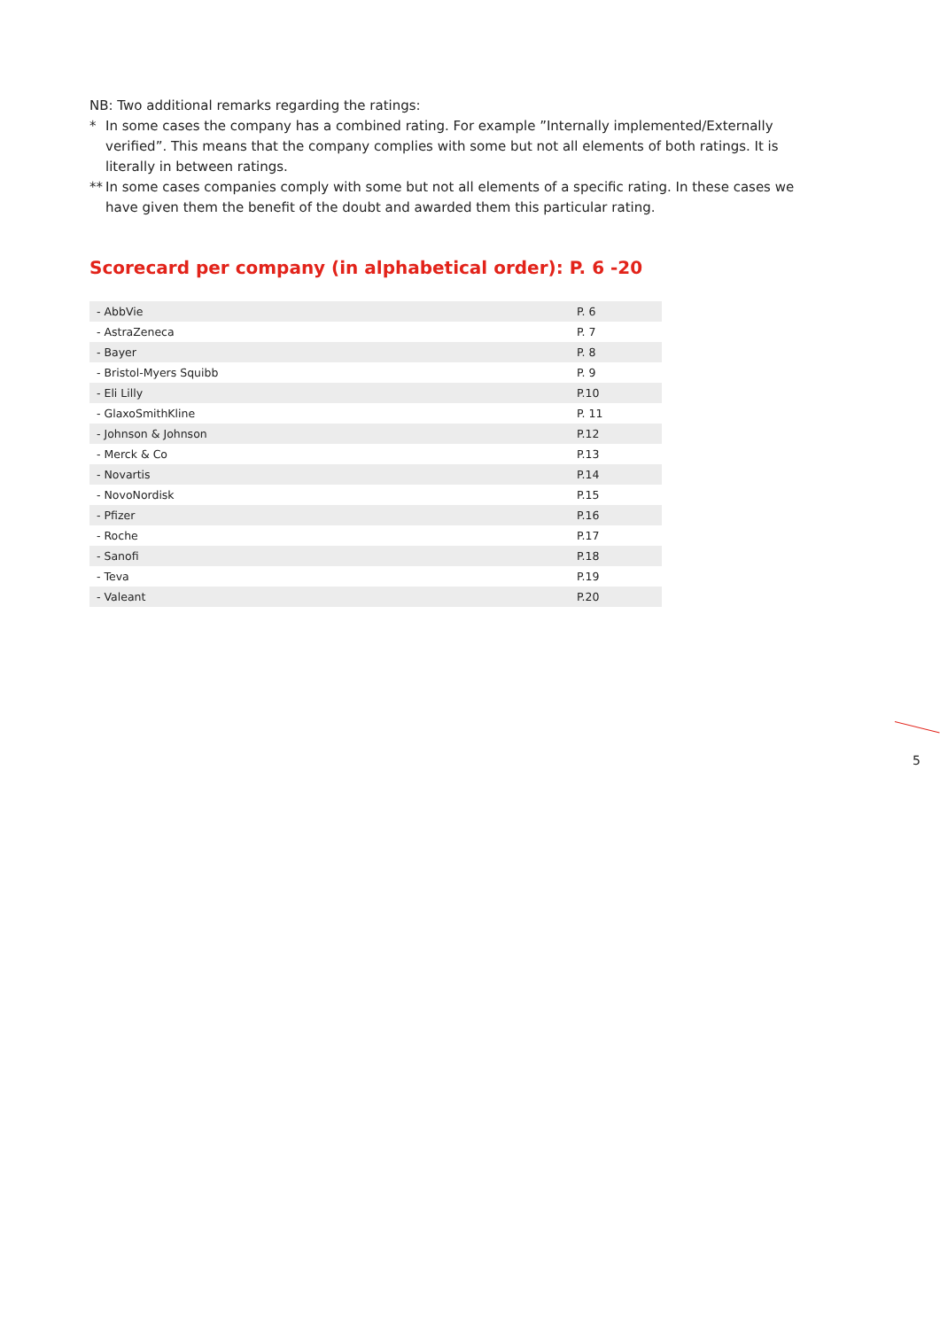NB: Two additional remarks regarding the ratings:
* In some cases the company has a combined rating. For example ”Internally implemented/Externally verified”. This means that the company complies with some but not all elements of both ratings. It is literally in between ratings.
** In some cases companies comply with some but not all elements of a specific rating. In these cases we have given them the benefit of the doubt and awarded them this particular rating.
Scorecard per company (in alphabetical order): P. 6 -20
| - AbbVie | P. 6 |
| - AstraZeneca | P. 7 |
| - Bayer | P. 8 |
| - Bristol-Myers Squibb | P. 9 |
| - Eli Lilly | P.10 |
| - GlaxoSmithKline | P. 11 |
| - Johnson & Johnson | P.12 |
| - Merck & Co | P.13 |
| - Novartis | P.14 |
| - NovoNordisk | P.15 |
| - Pfizer | P.16 |
| - Roche | P.17 |
| - Sanofi | P.18 |
| - Teva | P.19 |
| - Valeant | P.20 |
5